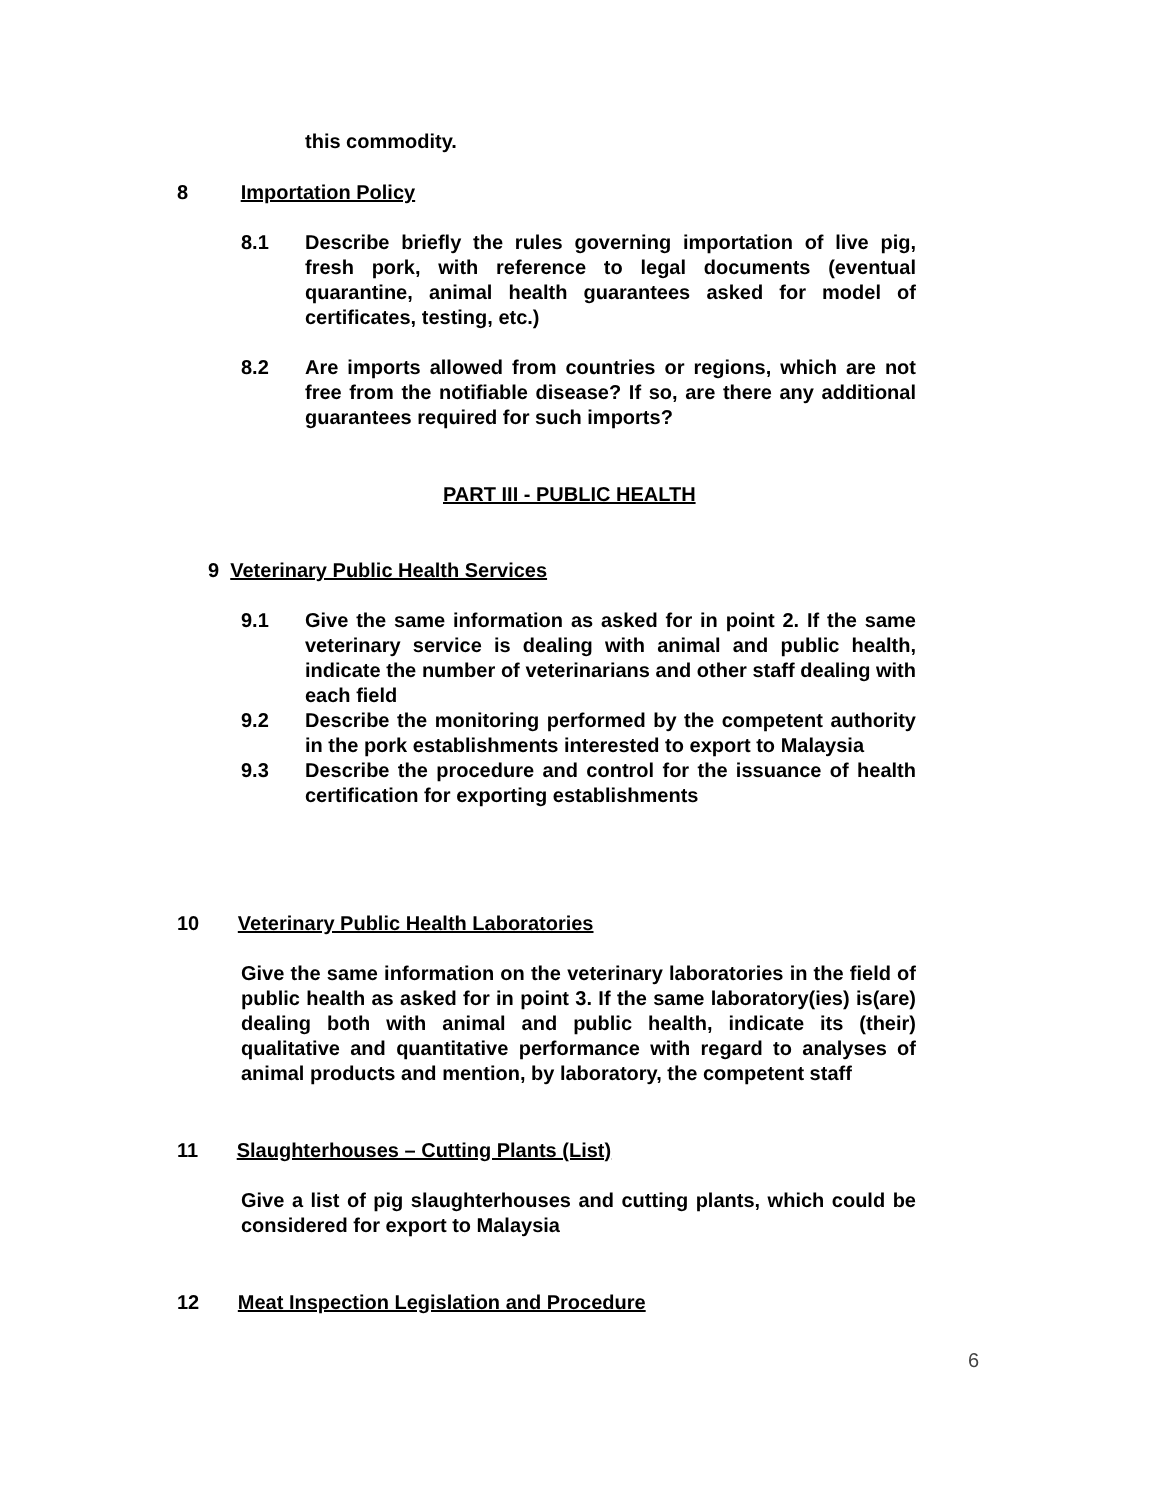this commodity.
8 Importation Policy
8.1 Describe briefly the rules governing importation of live pig, fresh pork, with reference to legal documents (eventual quarantine, animal health guarantees asked for model of certificates, testing, etc.)
8.2 Are imports allowed from countries or regions, which are not free from the notifiable disease? If so, are there any additional guarantees required for such imports?
PART III - PUBLIC HEALTH
9 Veterinary Public Health Services
9.1 Give the same information as asked for in point 2. If the same veterinary service is dealing with animal and public health, indicate the number of veterinarians and other staff dealing with each field
9.2 Describe the monitoring performed by the competent authority in the pork establishments interested to export to Malaysia
9.3 Describe the procedure and control for the issuance of health certification for exporting establishments
10 Veterinary Public Health Laboratories
Give the same information on the veterinary laboratories in the field of public health as asked for in point 3. If the same laboratory(ies) is(are) dealing both with animal and public health, indicate its (their) qualitative and quantitative performance with regard to analyses of animal products and mention, by laboratory, the competent staff
11 Slaughterhouses – Cutting Plants (List)
Give a list of pig slaughterhouses and cutting plants, which could be considered for export to Malaysia
12 Meat Inspection Legislation and Procedure
6